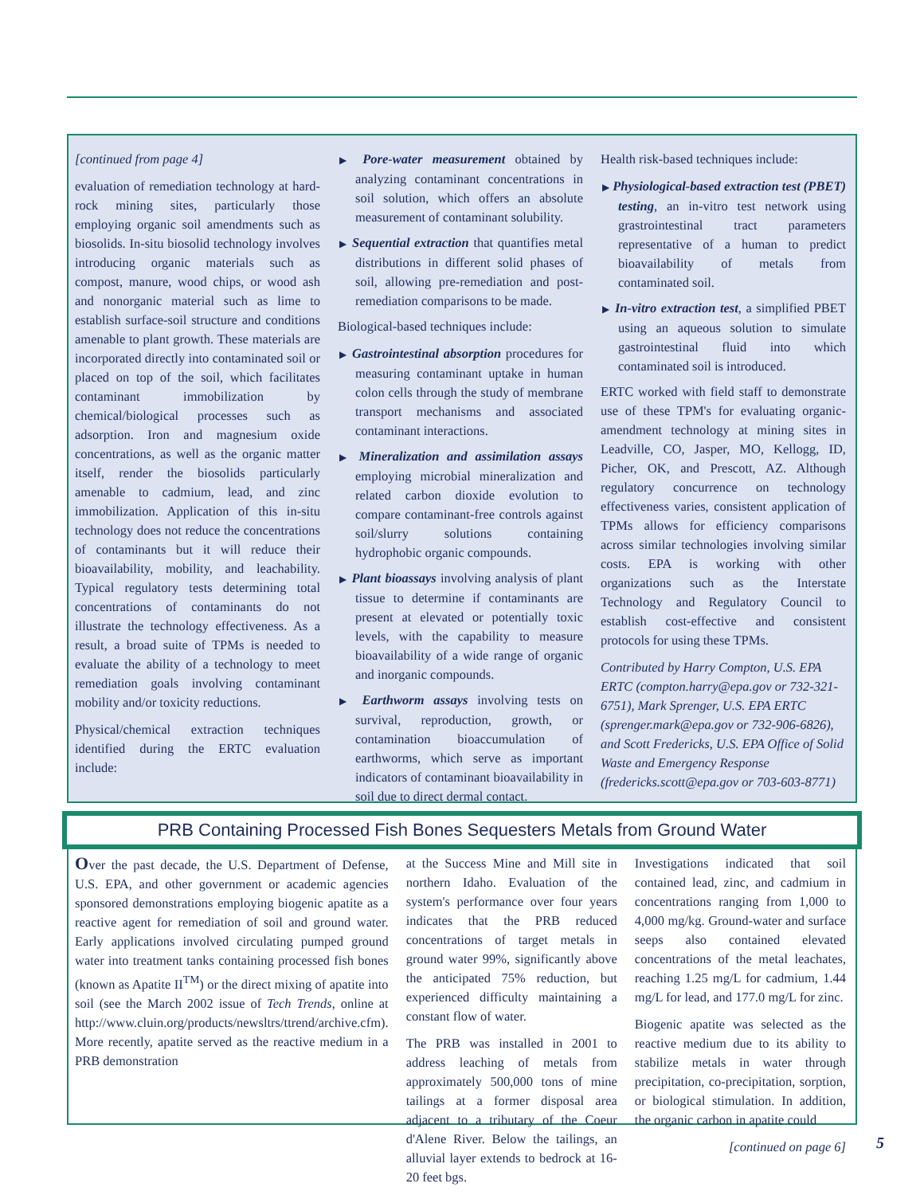[continued from page 4]
evaluation of remediation technology at hard-rock mining sites, particularly those employing organic soil amendments such as biosolids. In-situ biosolid technology involves introducing organic materials such as compost, manure, wood chips, or wood ash and nonorganic material such as lime to establish surface-soil structure and conditions amenable to plant growth. These materials are incorporated directly into contaminated soil or placed on top of the soil, which facilitates contaminant immobilization by chemical/biological processes such as adsorption. Iron and magnesium oxide concentrations, as well as the organic matter itself, render the biosolids particularly amenable to cadmium, lead, and zinc immobilization. Application of this in-situ technology does not reduce the concentrations of contaminants but it will reduce their bioavailability, mobility, and leachability. Typical regulatory tests determining total concentrations of contaminants do not illustrate the technology effectiveness. As a result, a broad suite of TPMs is needed to evaluate the ability of a technology to meet remediation goals involving contaminant mobility and/or toxicity reductions.
Physical/chemical extraction techniques identified during the ERTC evaluation include:
▶ Pore-water measurement obtained by analyzing contaminant concentrations in soil solution, which offers an absolute measurement of contaminant solubility.
▶ Sequential extraction that quantifies metal distributions in different solid phases of soil, allowing pre-remediation and post-remediation comparisons to be made.
Biological-based techniques include:
▶ Gastrointestinal absorption procedures for measuring contaminant uptake in human colon cells through the study of membrane transport mechanisms and associated contaminant interactions.
▶ Mineralization and assimilation assays employing microbial mineralization and related carbon dioxide evolution to compare contaminant-free controls against soil/slurry solutions containing hydrophobic organic compounds.
▶ Plant bioassays involving analysis of plant tissue to determine if contaminants are present at elevated or potentially toxic levels, with the capability to measure bioavailability of a wide range of organic and inorganic compounds.
▶ Earthworm assays involving tests on survival, reproduction, growth, or contamination bioaccumulation of earthworms, which serve as important indicators of contaminant bioavailability in soil due to direct dermal contact.
Health risk-based techniques include:
▶ Physiological-based extraction test (PBET) testing, an in-vitro test network using grastrointestinal tract parameters representative of a human to predict bioavailability of metals from contaminated soil.
▶ In-vitro extraction test, a simplified PBET using an aqueous solution to simulate gastrointestinal fluid into which contaminated soil is introduced.
ERTC worked with field staff to demonstrate use of these TPM's for evaluating organic-amendment technology at mining sites in Leadville, CO, Jasper, MO, Kellogg, ID, Picher, OK, and Prescott, AZ. Although regulatory concurrence on technology effectiveness varies, consistent application of TPMs allows for efficiency comparisons across similar technologies involving similar costs. EPA is working with other organizations such as the Interstate Technology and Regulatory Council to establish cost-effective and consistent protocols for using these TPMs.
Contributed by Harry Compton, U.S. EPA ERTC (compton.harry@epa.gov or 732-321-6751), Mark Sprenger, U.S. EPA ERTC (sprenger.mark@epa.gov or 732-906-6826), and Scott Fredericks, U.S. EPA Office of Solid Waste and Emergency Response (fredericks.scott@epa.gov or 703-603-8771)
PRB Containing Processed Fish Bones Sequesters Metals from Ground Water
Over the past decade, the U.S. Department of Defense, U.S. EPA, and other government or academic agencies sponsored demonstrations employing biogenic apatite as a reactive agent for remediation of soil and ground water. Early applications involved circulating pumped ground water into treatment tanks containing processed fish bones (known as Apatite II<sup>TM</sup>) or the direct mixing of apatite into soil (see the March 2002 issue of Tech Trends, online at http://www.cluin.org/products/newsltrs/ttrend/archive.cfm). More recently, apatite served as the reactive medium in a PRB demonstration
at the Success Mine and Mill site in northern Idaho. Evaluation of the system's performance over four years indicates that the PRB reduced concentrations of target metals in ground water 99%, significantly above the anticipated 75% reduction, but experienced difficulty maintaining a constant flow of water.
The PRB was installed in 2001 to address leaching of metals from approximately 500,000 tons of mine tailings at a former disposal area adjacent to a tributary of the Coeur d'Alene River. Below the tailings, an alluvial layer extends to bedrock at 16-20 feet bgs.
Investigations indicated that soil contained lead, zinc, and cadmium in concentrations ranging from 1,000 to 4,000 mg/kg. Ground-water and surface seeps also contained elevated concentrations of the metal leachates, reaching 1.25 mg/L for cadmium, 1.44 mg/L for lead, and 177.0 mg/L for zinc.
Biogenic apatite was selected as the reactive medium due to its ability to stabilize metals in water through precipitation, co-precipitation, sorption, or biological stimulation. In addition, the organic carbon in apatite could
[continued on page 6]
5